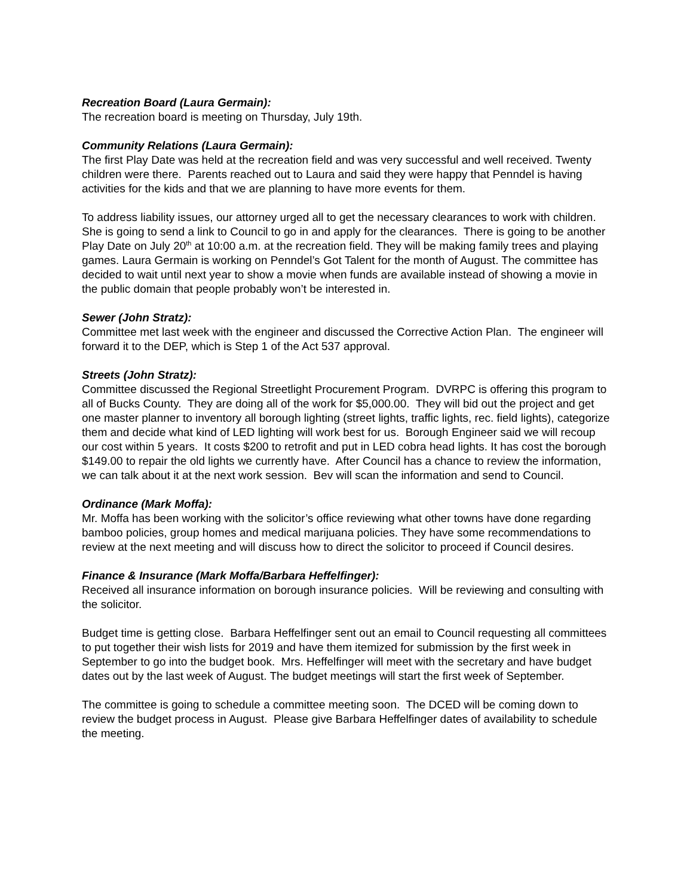Recreation Board (Laura Germain):
The recreation board is meeting on Thursday, July 19th.
Community Relations (Laura Germain):
The first Play Date was held at the recreation field and was very successful and well received. Twenty children were there. Parents reached out to Laura and said they were happy that Penndel is having activities for the kids and that we are planning to have more events for them.
To address liability issues, our attorney urged all to get the necessary clearances to work with children. She is going to send a link to Council to go in and apply for the clearances. There is going to be another Play Date on July 20<sup>th</sup> at 10:00 a.m. at the recreation field. They will be making family trees and playing games. Laura Germain is working on Penndel’s Got Talent for the month of August. The committee has decided to wait until next year to show a movie when funds are available instead of showing a movie in the public domain that people probably won’t be interested in.
Sewer (John Stratz):
Committee met last week with the engineer and discussed the Corrective Action Plan. The engineer will forward it to the DEP, which is Step 1 of the Act 537 approval.
Streets (John Stratz):
Committee discussed the Regional Streetlight Procurement Program. DVRPC is offering this program to all of Bucks County. They are doing all of the work for $5,000.00. They will bid out the project and get one master planner to inventory all borough lighting (street lights, traffic lights, rec. field lights), categorize them and decide what kind of LED lighting will work best for us. Borough Engineer said we will recoup our cost within 5 years. It costs $200 to retrofit and put in LED cobra head lights. It has cost the borough $149.00 to repair the old lights we currently have. After Council has a chance to review the information, we can talk about it at the next work session. Bev will scan the information and send to Council.
Ordinance (Mark Moffa):
Mr. Moffa has been working with the solicitor’s office reviewing what other towns have done regarding bamboo policies, group homes and medical marijuana policies. They have some recommendations to review at the next meeting and will discuss how to direct the solicitor to proceed if Council desires.
Finance & Insurance (Mark Moffa/Barbara Heffelfinger):
Received all insurance information on borough insurance policies. Will be reviewing and consulting with the solicitor.
Budget time is getting close. Barbara Heffelfinger sent out an email to Council requesting all committees to put together their wish lists for 2019 and have them itemized for submission by the first week in September to go into the budget book. Mrs. Heffelfinger will meet with the secretary and have budget dates out by the last week of August. The budget meetings will start the first week of September.
The committee is going to schedule a committee meeting soon. The DCED will be coming down to review the budget process in August. Please give Barbara Heffelfinger dates of availability to schedule the meeting.